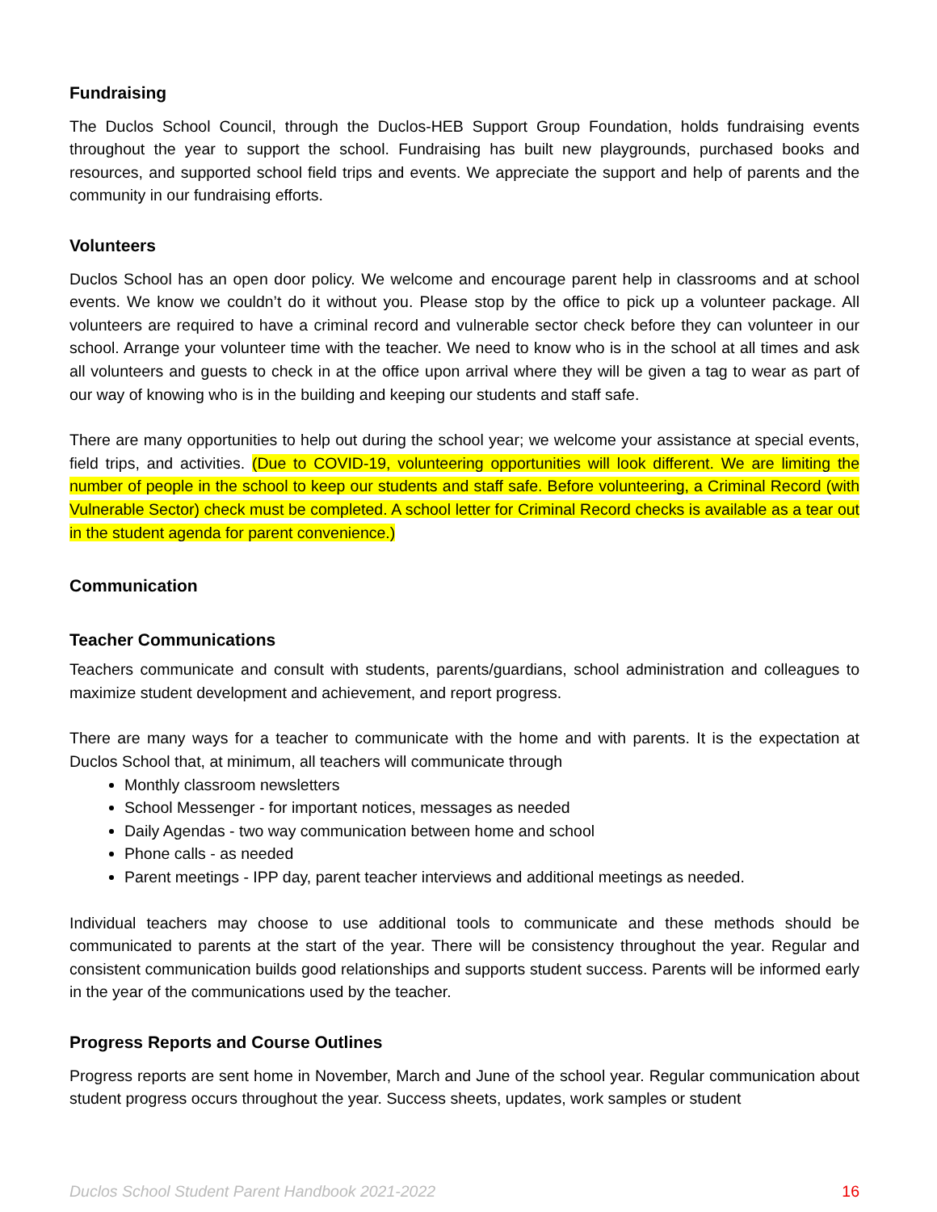Fundraising
The Duclos School Council, through the Duclos-HEB Support Group Foundation, holds fundraising events throughout the year to support the school. Fundraising has built new playgrounds, purchased books and resources, and supported school field trips and events. We appreciate the support and help of parents and the community in our fundraising efforts.
Volunteers
Duclos School has an open door policy. We welcome and encourage parent help in classrooms and at school events. We know we couldn’t do it without you. Please stop by the office to pick up a volunteer package. All volunteers are required to have a criminal record and vulnerable sector check before they can volunteer in our school. Arrange your volunteer time with the teacher. We need to know who is in the school at all times and ask all volunteers and guests to check in at the office upon arrival where they will be given a tag to wear as part of our way of knowing who is in the building and keeping our students and staff safe.
There are many opportunities to help out during the school year; we welcome your assistance at special events, field trips, and activities. (Due to COVID-19, volunteering opportunities will look different. We are limiting the number of people in the school to keep our students and staff safe. Before volunteering, a Criminal Record (with Vulnerable Sector) check must be completed. A school letter for Criminal Record checks is available as a tear out in the student agenda for parent convenience.)
Communication
Teacher Communications
Teachers communicate and consult with students, parents/guardians, school administration and colleagues to maximize student development and achievement, and report progress.
There are many ways for a teacher to communicate with the home and with parents. It is the expectation at Duclos School that, at minimum, all teachers will communicate through
Monthly classroom newsletters
School Messenger - for important notices, messages as needed
Daily Agendas - two way communication between home and school
Phone calls - as needed
Parent meetings - IPP day, parent teacher interviews and additional meetings as needed.
Individual teachers may choose to use additional tools to communicate and these methods should be communicated to parents at the start of the year. There will be consistency throughout the year. Regular and consistent communication builds good relationships and supports student success. Parents will be informed early in the year of the communications used by the teacher.
Progress Reports and Course Outlines
Progress reports are sent home in November, March and June of the school year. Regular communication about student progress occurs throughout the year. Success sheets, updates, work samples or student
Duclos School Student Parent Handbook 2021-2022 16